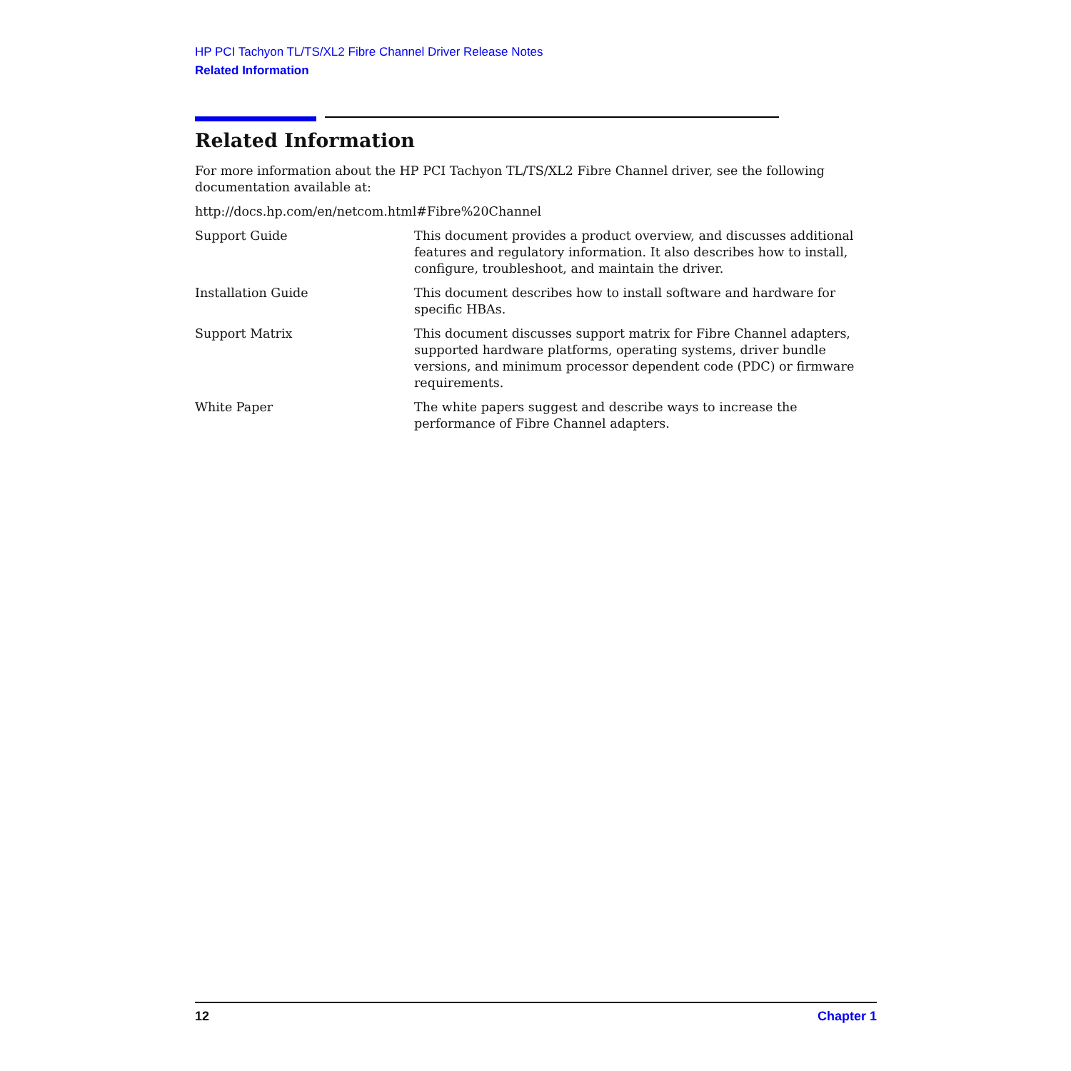HP PCI Tachyon TL/TS/XL2 Fibre Channel Driver Release Notes
Related Information
Related Information
For more information about the HP PCI Tachyon TL/TS/XL2 Fibre Channel driver, see the following documentation available at:
http://docs.hp.com/en/netcom.html#Fibre%20Channel
| Support Guide | This document provides a product overview, and discusses additional features and regulatory information. It also describes how to install, configure, troubleshoot, and maintain the driver. |
| Installation Guide | This document describes how to install software and hardware for specific HBAs. |
| Support Matrix | This document discusses support matrix for Fibre Channel adapters, supported hardware platforms, operating systems, driver bundle versions, and minimum processor dependent code (PDC) or firmware requirements. |
| White Paper | The white papers suggest and describe ways to increase the performance of Fibre Channel adapters. |
12 Chapter 1